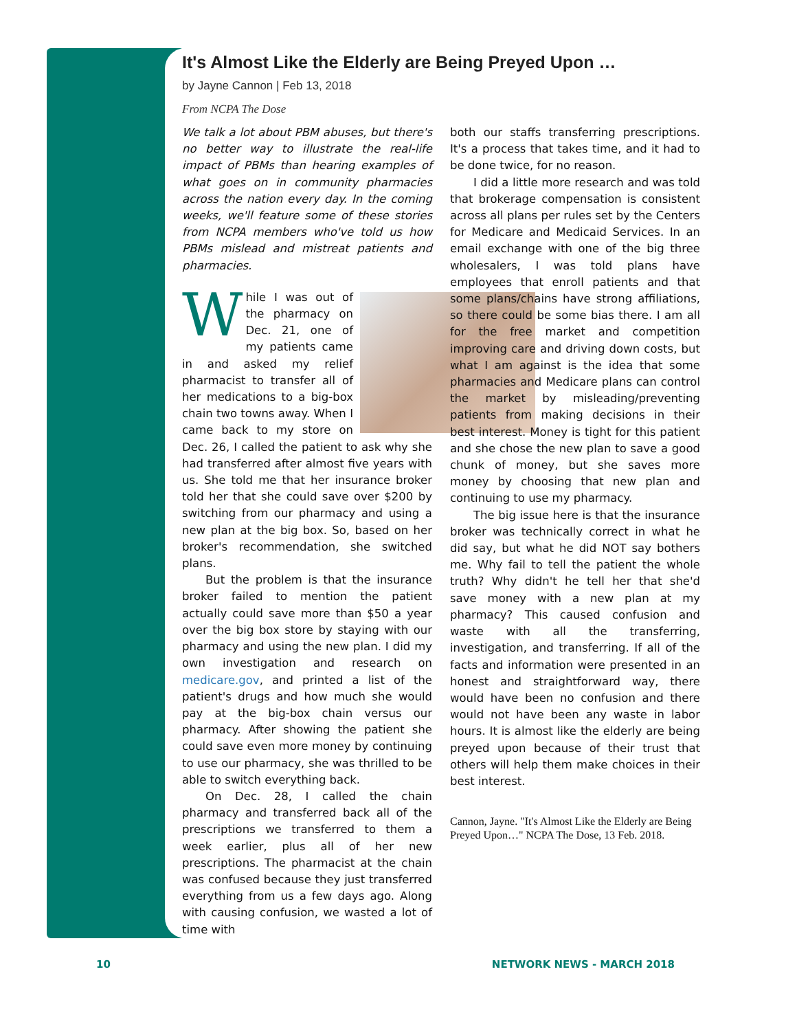It's Almost Like the Elderly are Being Preyed Upon …
by Jayne Cannon | Feb 13, 2018
From NCPA The Dose
We talk a lot about PBM abuses, but there's no better way to illustrate the real-life impact of PBMs than hearing examples of what goes on in community pharmacies across the nation every day. In the coming weeks, we'll feature some of these stories from NCPA members who've told us how PBMs mislead and mistreat patients and pharmacies.
While I was out of the pharmacy on Dec. 21, one of my patients came in and asked my relief pharmacist to transfer all of her medications to a big-box chain two towns away. When I came back to my store on Dec. 26, I called the patient to ask why she had transferred after almost five years with us. She told me that her insurance broker told her that she could save over $200 by switching from our pharmacy and using a new plan at the big box. So, based on her broker's recommendation, she switched plans.
But the problem is that the insurance broker failed to mention the patient actually could save more than $50 a year over the big box store by staying with our pharmacy and using the new plan. I did my own investigation and research on medicare.gov, and printed a list of the patient's drugs and how much she would pay at the big-box chain versus our pharmacy. After showing the patient she could save even more money by continuing to use our pharmacy, she was thrilled to be able to switch everything back.
On Dec. 28, I called the chain pharmacy and transferred back all of the prescriptions we transferred to them a week earlier, plus all of her new prescriptions. The pharmacist at the chain was confused because they just transferred everything from us a few days ago. Along with causing confusion, we wasted a lot of time with
both our staffs transferring prescriptions. It's a process that takes time, and it had to be done twice, for no reason.
I did a little more research and was told that brokerage compensation is consistent across all plans per rules set by the Centers for Medicare and Medicaid Services. In an email exchange with one of the big three wholesalers, I was told plans have employees that enroll patients and that some plans/chains have strong affiliations, so there could be some bias there. I am all for the free market and competition improving care and driving down costs, but what I am against is the idea that some pharmacies and Medicare plans can control the market by misleading/preventing patients from making decisions in their best interest. Money is tight for this patient and she chose the new plan to save a good chunk of money, but she saves more money by choosing that new plan and continuing to use my pharmacy.
The big issue here is that the insurance broker was technically correct in what he did say, but what he did NOT say bothers me. Why fail to tell the patient the whole truth? Why didn't he tell her that she'd save money with a new plan at my pharmacy? This caused confusion and waste with all the transferring, investigation, and transferring. If all of the facts and information were presented in an honest and straightforward way, there would have been no confusion and there would not have been any waste in labor hours. It is almost like the elderly are being preyed upon because of their trust that others will help them make choices in their best interest.
Cannon, Jayne. "It's Almost Like the Elderly are Being Preyed Upon…" NCPA The Dose, 13 Feb. 2018.
10 NETWORK NEWS - MARCH 2018